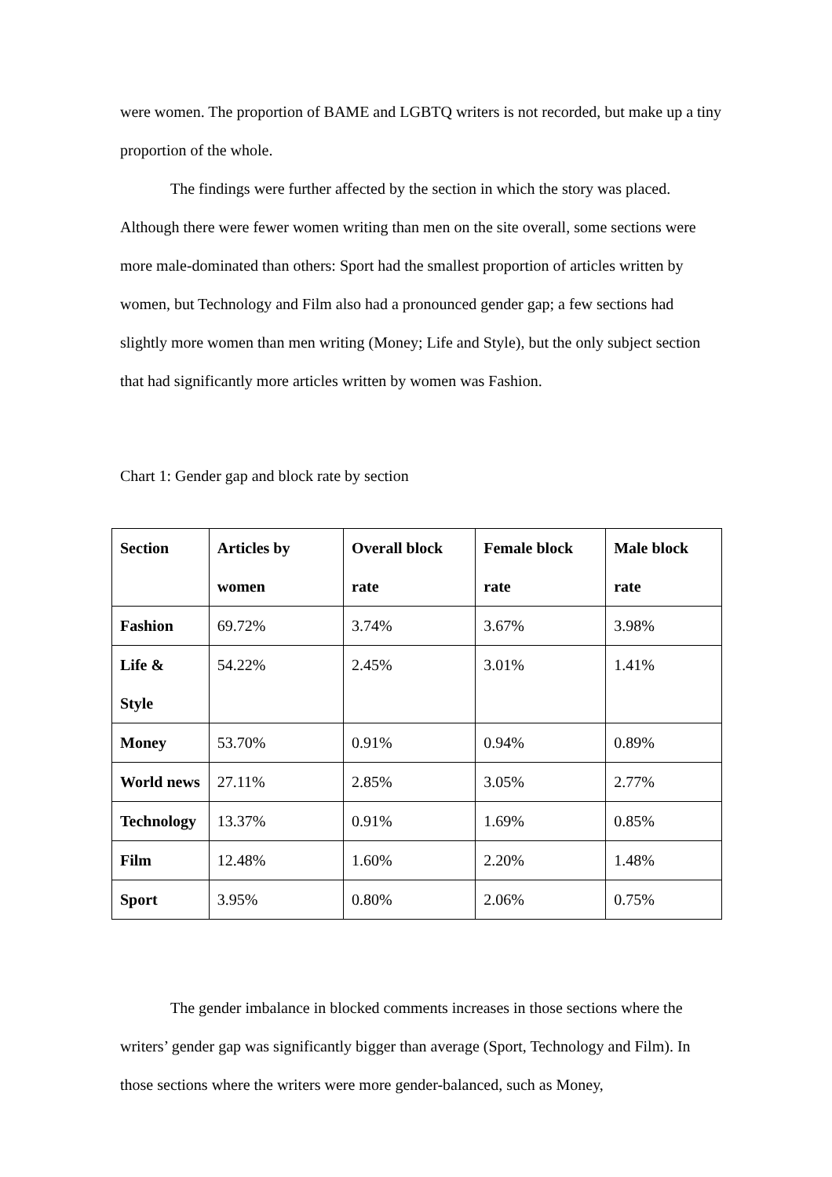were women. The proportion of BAME and LGBTQ writers is not recorded, but make up a tiny proportion of the whole.
The findings were further affected by the section in which the story was placed. Although there were fewer women writing than men on the site overall, some sections were more male-dominated than others: Sport had the smallest proportion of articles written by women, but Technology and Film also had a pronounced gender gap; a few sections had slightly more women than men writing (Money; Life and Style), but the only subject section that had significantly more articles written by women was Fashion.
Chart 1: Gender gap and block rate by section
| Section | Articles by women | Overall block rate | Female block rate | Male block rate |
| --- | --- | --- | --- | --- |
| Fashion | 69.72% | 3.74% | 3.67% | 3.98% |
| Life & Style | 54.22% | 2.45% | 3.01% | 1.41% |
| Money | 53.70% | 0.91% | 0.94% | 0.89% |
| World news | 27.11% | 2.85% | 3.05% | 2.77% |
| Technology | 13.37% | 0.91% | 1.69% | 0.85% |
| Film | 12.48% | 1.60% | 2.20% | 1.48% |
| Sport | 3.95% | 0.80% | 2.06% | 0.75% |
The gender imbalance in blocked comments increases in those sections where the writers’ gender gap was significantly bigger than average (Sport, Technology and Film). In those sections where the writers were more gender-balanced, such as Money,